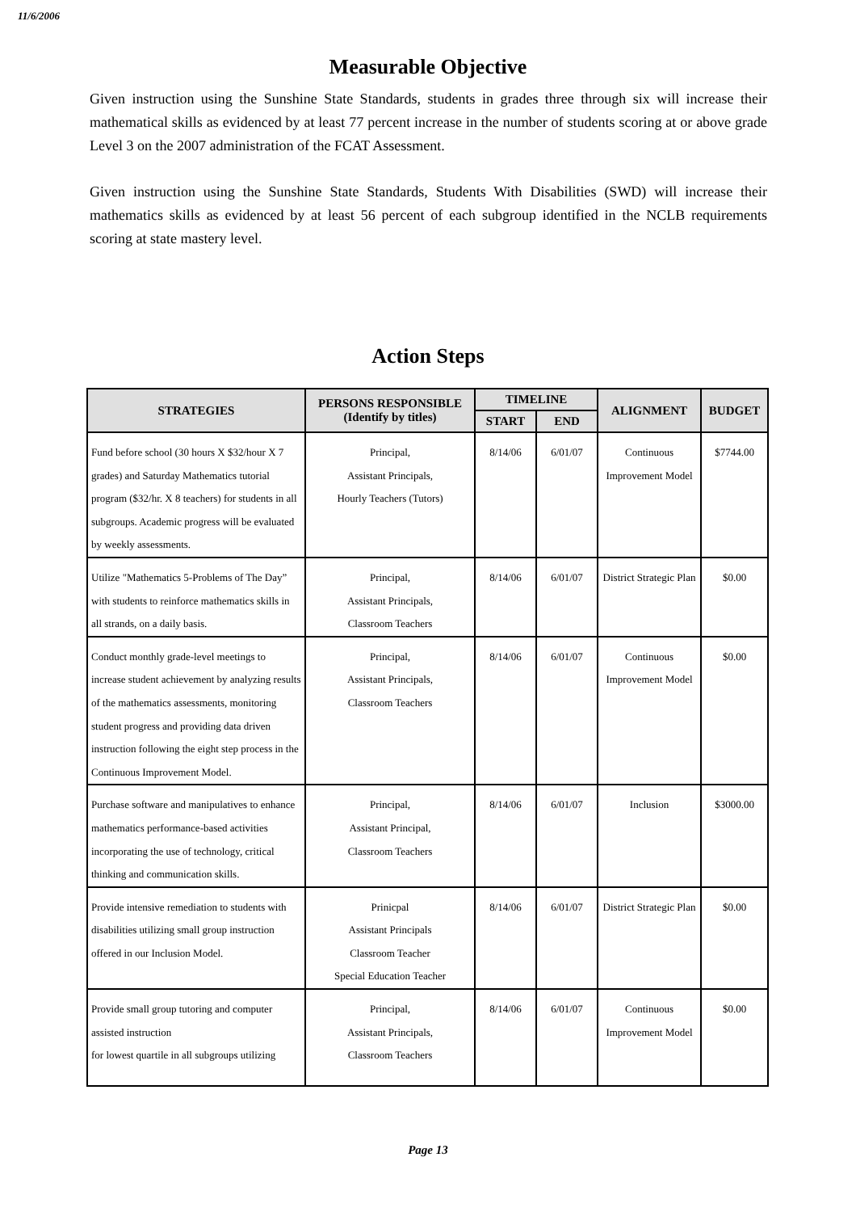11/6/2006
Measurable Objective
Given instruction using the Sunshine State Standards, students in grades three through six will increase their mathematical skills as evidenced by at least 77 percent increase in the number of students scoring at or above grade Level 3 on the 2007 administration of the FCAT Assessment.
Given instruction using the Sunshine State Standards, Students With Disabilities (SWD) will increase their mathematics skills as evidenced by at least 56 percent of each subgroup identified in the NCLB requirements scoring at state mastery level.
Action Steps
| STRATEGIES | PERSONS RESPONSIBLE (Identify by titles) | TIMELINE | | ALIGNMENT | BUDGET |
| --- | --- | --- | --- | --- | --- |
| | | START | END | | |
| Fund before school (30 hours X $32/hour X 7 grades) and Saturday Mathematics tutorial program ($32/hr. X 8 teachers) for students in all subgroups. Academic progress will be evaluated by weekly assessments. | Principal, Assistant Principals, Hourly Teachers (Tutors) | 8/14/06 | 6/01/07 | Continuous Improvement Model | $7744.00 |
| Utilize "Mathematics 5-Problems of The Day” with students to reinforce mathematics skills in all strands, on a daily basis. | Principal, Assistant Principals, Classroom Teachers | 8/14/06 | 6/01/07 | District Strategic Plan | $0.00 |
| Conduct monthly grade-level meetings to increase student achievement by analyzing results of the mathematics assessments, monitoring student progress and providing data driven instruction following the eight step process in the Continuous Improvement Model. | Principal, Assistant Principals, Classroom Teachers | 8/14/06 | 6/01/07 | Continuous Improvement Model | $0.00 |
| Purchase software and manipulatives to enhance mathematics performance-based activities incorporating the use of technology, critical thinking and communication skills. | Principal, Assistant Principal, Classroom Teachers | 8/14/06 | 6/01/07 | Inclusion | $3000.00 |
| Provide intensive remediation to students with disabilities utilizing small group instruction offered in our Inclusion Model. | Prinicpal Assistant Principals Classroom Teacher Special Education Teacher | 8/14/06 | 6/01/07 | District Strategic Plan | $0.00 |
| Provide small group tutoring and computer assisted instruction for lowest quartile in all subgroups utilizing | Principal, Assistant Principals, Classroom Teachers | 8/14/06 | 6/01/07 | Continuous Improvement Model | $0.00 |
Page 13